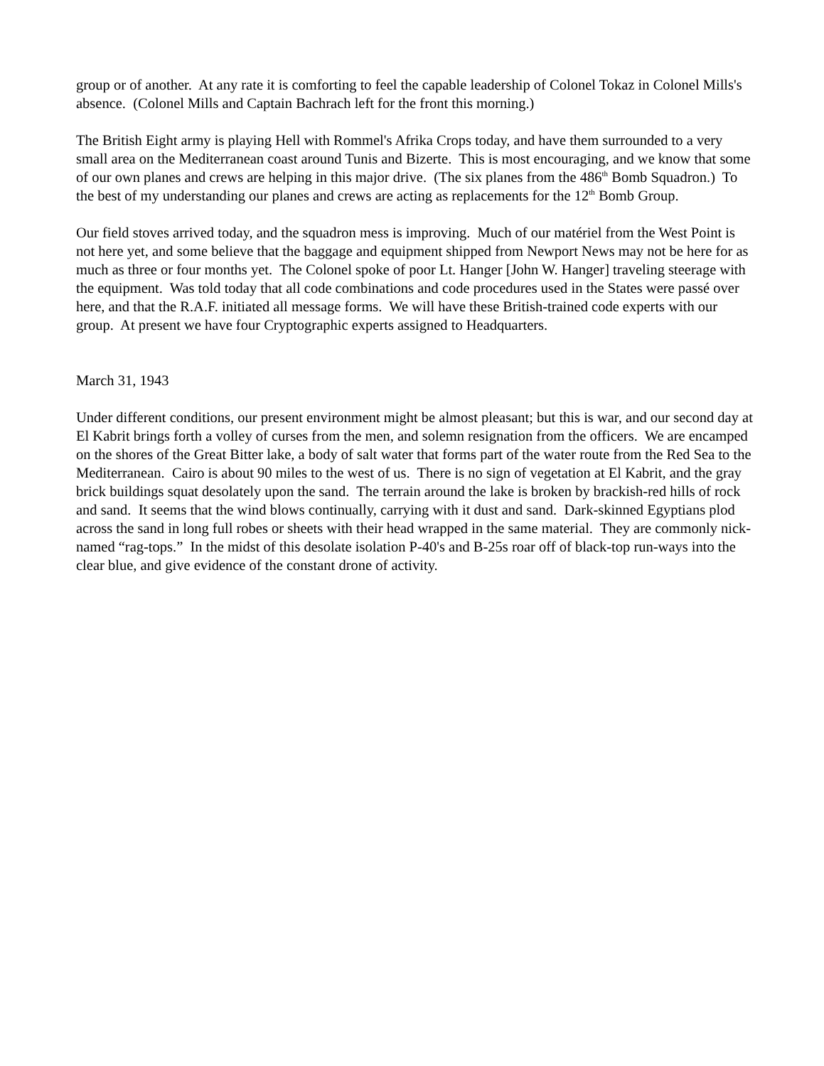group or of another. At any rate it is comforting to feel the capable leadership of Colonel Tokaz in Colonel Mills's absence. (Colonel Mills and Captain Bachrach left for the front this morning.)
The British Eight army is playing Hell with Rommel's Afrika Crops today, and have them surrounded to a very small area on the Mediterranean coast around Tunis and Bizerte. This is most encouraging, and we know that some of our own planes and crews are helping in this major drive. (The six planes from the 486<sup>th</sup> Bomb Squadron.) To the best of my understanding our planes and crews are acting as replacements for the 12<sup>th</sup> Bomb Group.
Our field stoves arrived today, and the squadron mess is improving. Much of our matériel from the West Point is not here yet, and some believe that the baggage and equipment shipped from Newport News may not be here for as much as three or four months yet. The Colonel spoke of poor Lt. Hanger [John W. Hanger] traveling steerage with the equipment. Was told today that all code combinations and code procedures used in the States were passé over here, and that the R.A.F. initiated all message forms. We will have these British-trained code experts with our group. At present we have four Cryptographic experts assigned to Headquarters.
March 31, 1943
Under different conditions, our present environment might be almost pleasant; but this is war, and our second day at El Kabrit brings forth a volley of curses from the men, and solemn resignation from the officers. We are encamped on the shores of the Great Bitter lake, a body of salt water that forms part of the water route from the Red Sea to the Mediterranean. Cairo is about 90 miles to the west of us. There is no sign of vegetation at El Kabrit, and the gray brick buildings squat desolately upon the sand. The terrain around the lake is broken by brackish-red hills of rock and sand. It seems that the wind blows continually, carrying with it dust and sand. Dark-skinned Egyptians plod across the sand in long full robes or sheets with their head wrapped in the same material. They are commonly nick-named “rag-tops.” In the midst of this desolate isolation P-40's and B-25s roar off of black-top run-ways into the clear blue, and give evidence of the constant drone of activity.